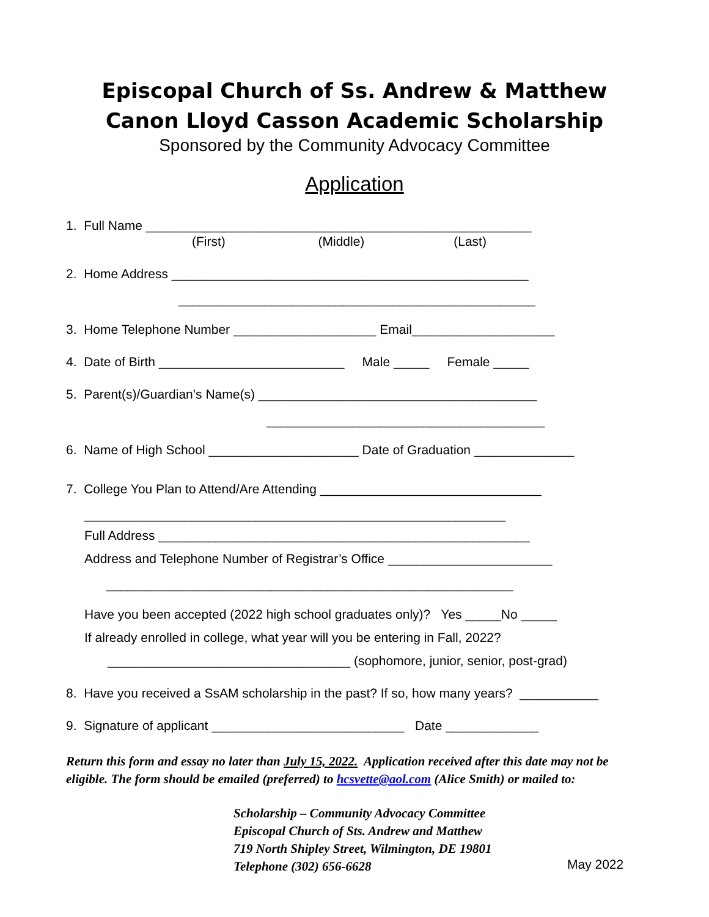Episcopal Church of Ss. Andrew & Matthew
Canon Lloyd Casson Academic Scholarship
Sponsored by the Community Advocacy Committee
Application
1. Full Name ______________________________________________________
(First) (Middle) (Last)
2. Home Address __________________________________________________
__________________________________________________
3. Home Telephone Number ____________________ Email____________________
4. Date of Birth __________________________ Male _____ Female _____
5. Parent(s)/Guardian’s Name(s) _______________________________________
_______________________________________
6. Name of High School _____________________ Date of Graduation ______________
7. College You Plan to Attend/Are Attending _______________________________
___________________________________________________________
Full Address ____________________________________________________
Address and Telephone Number of Registrar’s Office _______________________
_________________________________________________________
Have you been accepted (2022 high school graduates only)? Yes _____No _____
If already enrolled in college, what year will you be entering in Fall, 2022?
__________________________________ (sophomore, junior, senior, post-grad)
8. Have you received a SsAM scholarship in the past? If so, how many years? ___________
9. Signature of applicant ___________________________ Date _____________
Return this form and essay no later than July 15, 2022. Application received after this date may not be eligible. The form should be emailed (preferred) to hcsvette@aol.com (Alice Smith) or mailed to:
Scholarship – Community Advocacy Committee Episcopal Church of Sts. Andrew and Matthew 719 North Shipley Street, Wilmington, DE 19801 Telephone (302) 656-6628
May 2022